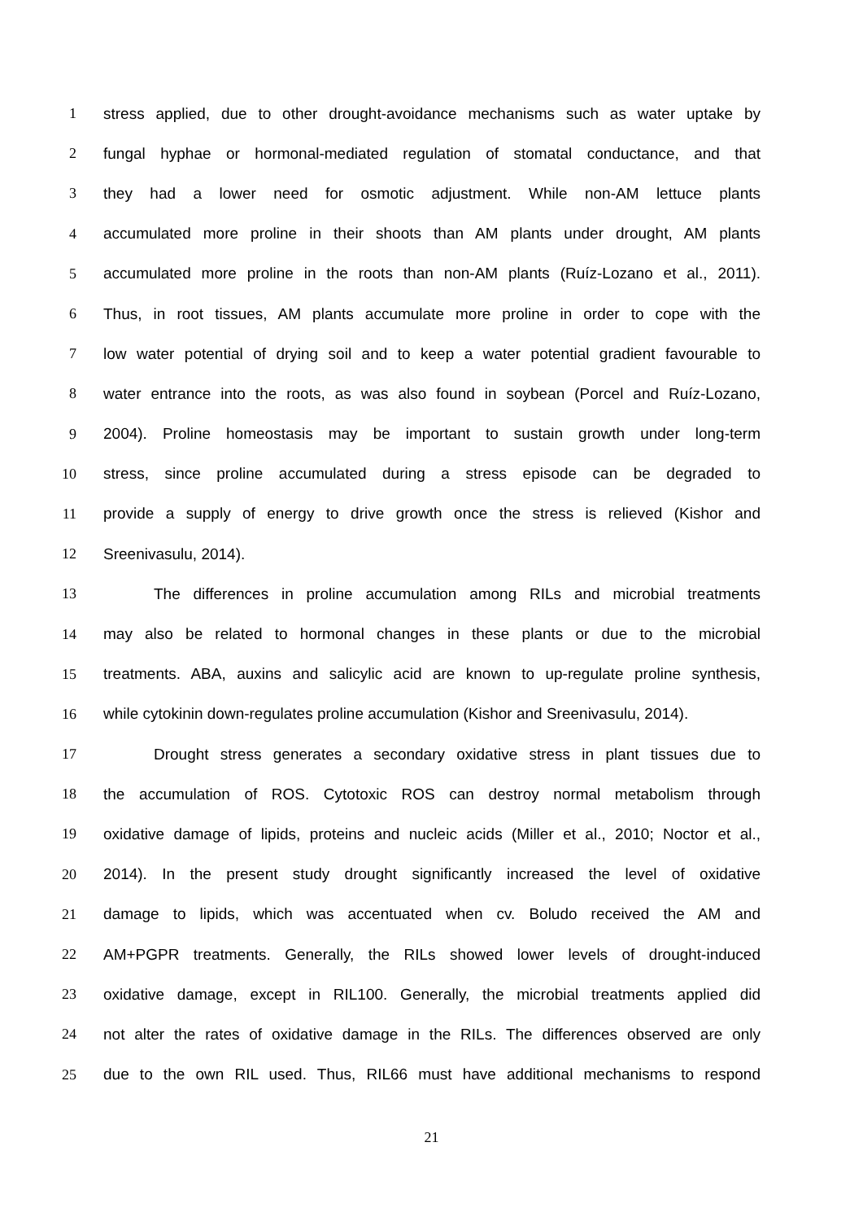1 stress applied, due to other drought-avoidance mechanisms such as water uptake by
2 fungal hyphae or hormonal-mediated regulation of stomatal conductance, and that
3 they had a lower need for osmotic adjustment. While non-AM lettuce plants
4 accumulated more proline in their shoots than AM plants under drought, AM plants
5 accumulated more proline in the roots than non-AM plants (Ruíz-Lozano et al., 2011).
6 Thus, in root tissues, AM plants accumulate more proline in order to cope with the
7 low water potential of drying soil and to keep a water potential gradient favourable to
8 water entrance into the roots, as was also found in soybean (Porcel and Ruíz-Lozano,
9 2004). Proline homeostasis may be important to sustain growth under long-term
10 stress, since proline accumulated during a stress episode can be degraded to
11 provide a supply of energy to drive growth once the stress is relieved (Kishor and
12 Sreenivasulu, 2014).
13 The differences in proline accumulation among RILs and microbial treatments
14 may also be related to hormonal changes in these plants or due to the microbial
15 treatments. ABA, auxins and salicylic acid are known to up-regulate proline synthesis,
16 while cytokinin down-regulates proline accumulation (Kishor and Sreenivasulu, 2014).
17 Drought stress generates a secondary oxidative stress in plant tissues due to
18 the accumulation of ROS. Cytotoxic ROS can destroy normal metabolism through
19 oxidative damage of lipids, proteins and nucleic acids (Miller et al., 2010; Noctor et al.,
20 2014). In the present study drought significantly increased the level of oxidative
21 damage to lipids, which was accentuated when cv. Boludo received the AM and
22 AM+PGPR treatments. Generally, the RILs showed lower levels of drought-induced
23 oxidative damage, except in RIL100. Generally, the microbial treatments applied did
24 not alter the rates of oxidative damage in the RILs. The differences observed are only
25 due to the own RIL used. Thus, RIL66 must have additional mechanisms to respond
21